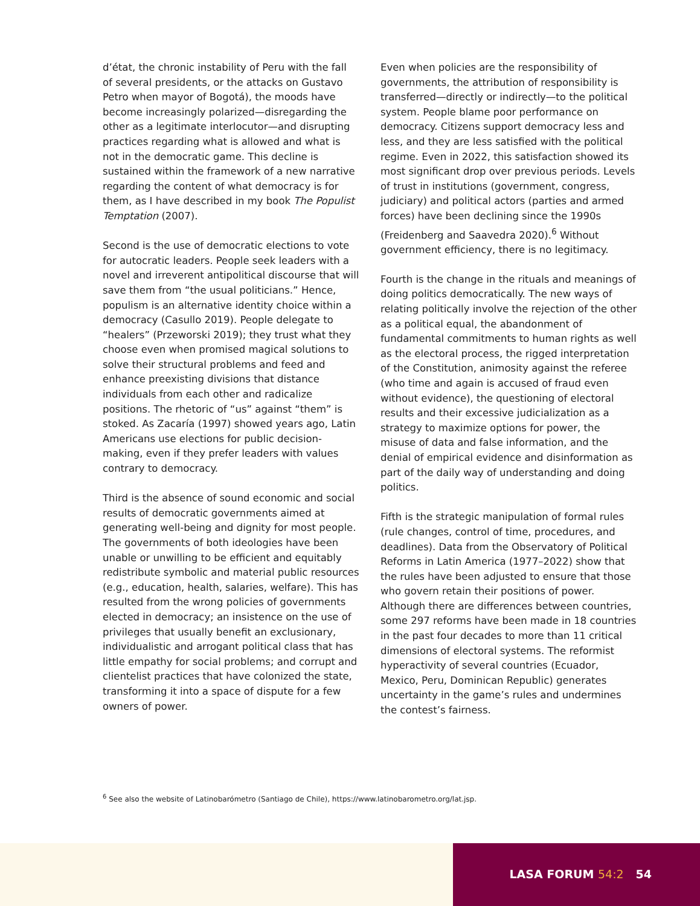d’état, the chronic instability of Peru with the fall of several presidents, or the attacks on Gustavo Petro when mayor of Bogotá), the moods have become increasingly polarized—disregarding the other as a legitimate interlocutor—and disrupting practices regarding what is allowed and what is not in the democratic game. This decline is sustained within the framework of a new narrative regarding the content of what democracy is for them, as I have described in my book The Populist Temptation (2007).
Second is the use of democratic elections to vote for autocratic leaders. People seek leaders with a novel and irreverent antipolitical discourse that will save them from “the usual politicians.” Hence, populism is an alternative identity choice within a democracy (Casullo 2019). People delegate to “healers” (Przeworski 2019); they trust what they choose even when promised magical solutions to solve their structural problems and feed and enhance preexisting divisions that distance individuals from each other and radicalize positions. The rhetoric of “us” against “them” is stoked. As Zacaría (1997) showed years ago, Latin Americans use elections for public decision-making, even if they prefer leaders with values contrary to democracy.
Third is the absence of sound economic and social results of democratic governments aimed at generating well-being and dignity for most people. The governments of both ideologies have been unable or unwilling to be efficient and equitably redistribute symbolic and material public resources (e.g., education, health, salaries, welfare). This has resulted from the wrong policies of governments elected in democracy; an insistence on the use of privileges that usually benefit an exclusionary, individualistic and arrogant political class that has little empathy for social problems; and corrupt and clientelist practices that have colonized the state, transforming it into a space of dispute for a few owners of power.
Even when policies are the responsibility of governments, the attribution of responsibility is transferred—directly or indirectly—to the political system. People blame poor performance on democracy. Citizens support democracy less and less, and they are less satisfied with the political regime. Even in 2022, this satisfaction showed its most significant drop over previous periods. Levels of trust in institutions (government, congress, judiciary) and political actors (parties and armed forces) have been declining since the 1990s (Freidenberg and Saavedra 2020).<sup>6</sup> Without government efficiency, there is no legitimacy.
Fourth is the change in the rituals and meanings of doing politics democratically. The new ways of relating politically involve the rejection of the other as a political equal, the abandonment of fundamental commitments to human rights as well as the electoral process, the rigged interpretation of the Constitution, animosity against the referee (who time and again is accused of fraud even without evidence), the questioning of electoral results and their excessive judicialization as a strategy to maximize options for power, the misuse of data and false information, and the denial of empirical evidence and disinformation as part of the daily way of understanding and doing politics.
Fifth is the strategic manipulation of formal rules (rule changes, control of time, procedures, and deadlines). Data from the Observatory of Political Reforms in Latin America (1977–2022) show that the rules have been adjusted to ensure that those who govern retain their positions of power. Although there are differences between countries, some 297 reforms have been made in 18 countries in the past four decades to more than 11 critical dimensions of electoral systems. The reformist hyperactivity of several countries (Ecuador, Mexico, Peru, Dominican Republic) generates uncertainty in the game’s rules and undermines the contest’s fairness.
<sup>6</sup> See also the website of Latinobarómetro (Santiago de Chile), https://www.latinobarometro.org/lat.jsp.
LASA FORUM 54:2 54